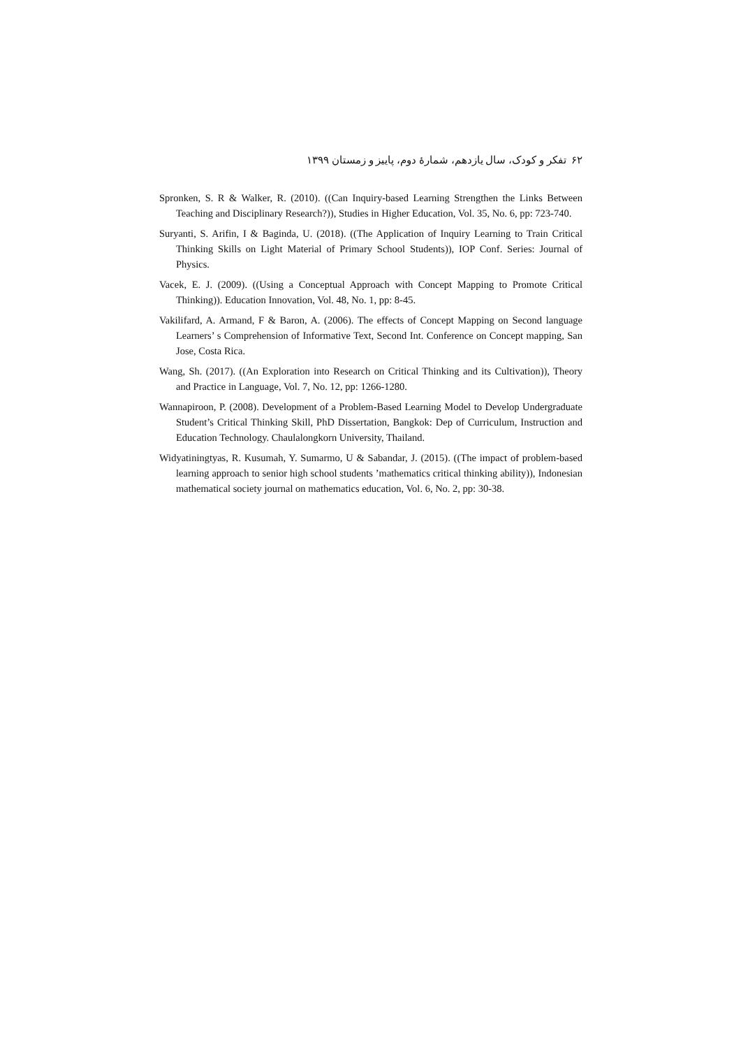۶۲ تفکر و کودک، سال یازدهم، شمارهٔ دوم، پاییز و زمستان ۱۳۹۹
Spronken, S. R & Walker, R. (2010). ((Can Inquiry-based Learning Strengthen the Links Between Teaching and Disciplinary Research?)), Studies in Higher Education, Vol. 35, No. 6, pp: 723-740.
Suryanti, S. Arifin, I & Baginda, U. (2018). ((The Application of Inquiry Learning to Train Critical Thinking Skills on Light Material of Primary School Students)), IOP Conf. Series: Journal of Physics.
Vacek, E. J. (2009). ((Using a Conceptual Approach with Concept Mapping to Promote Critical Thinking)). Education Innovation, Vol. 48, No. 1, pp: 8-45.
Vakilifard, A. Armand, F & Baron, A. (2006). The effects of Concept Mapping on Second language Learners’ s Comprehension of Informative Text, Second Int. Conference on Concept mapping, San Jose, Costa Rica.
Wang, Sh. (2017). ((An Exploration into Research on Critical Thinking and its Cultivation)), Theory and Practice in Language, Vol. 7, No. 12, pp: 1266-1280.
Wannapiroon, P. (2008). Development of a Problem-Based Learning Model to Develop Undergraduate Student’s Critical Thinking Skill, PhD Dissertation, Bangkok: Dep of Curriculum, Instruction and Education Technology. Chaulalongkorn University, Thailand.
Widyatiningtyas, R. Kusumah, Y. Sumarmo, U & Sabandar, J. (2015). ((The impact of problem-based learning approach to senior high school students ’mathematics critical thinking ability)), Indonesian mathematical society journal on mathematics education, Vol. 6, No. 2, pp: 30-38.